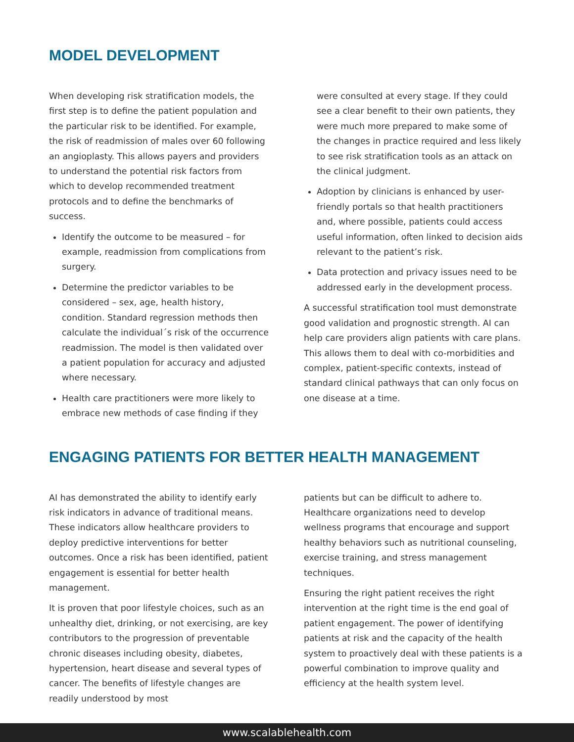MODEL DEVELOPMENT
When developing risk stratification models, the first step is to define the patient population and the particular risk to be identified. For example, the risk of readmission of males over 60 following an angioplasty. This allows payers and providers to understand the potential risk factors from which to develop recommended treatment protocols and to define the benchmarks of success.
Identify the outcome to be measured – for example, readmission from complications from surgery.
Determine the predictor variables to be considered – sex, age, health history, condition. Standard regression methods then calculate the individual´s risk of the occurrence readmission. The model is then validated over a patient population for accuracy and adjusted where necessary.
Health care practitioners were more likely to embrace new methods of case finding if they
were consulted at every stage. If they could see a clear benefit to their own patients, they were much more prepared to make some of the changes in practice required and less likely to see risk stratification tools as an attack on the clinical judgment.
Adoption by clinicians is enhanced by user-friendly portals so that health practitioners and, where possible, patients could access useful information, often linked to decision aids relevant to the patient’s risk.
Data protection and privacy issues need to be addressed early in the development process.
A successful stratification tool must demonstrate good validation and prognostic strength. AI can help care providers align patients with care plans. This allows them to deal with co-morbidities and complex, patient-specific contexts, instead of standard clinical pathways that can only focus on one disease at a time.
ENGAGING PATIENTS FOR BETTER HEALTH MANAGEMENT
AI has demonstrated the ability to identify early risk indicators in advance of traditional means. These indicators allow healthcare providers to deploy predictive interventions for better outcomes. Once a risk has been identified, patient engagement is essential for better health management.
It is proven that poor lifestyle choices, such as an unhealthy diet, drinking, or not exercising, are key contributors to the progression of preventable chronic diseases including obesity, diabetes, hypertension, heart disease and several types of cancer. The benefits of lifestyle changes are readily understood by most
patients but can be difficult to adhere to. Healthcare organizations need to develop wellness programs that encourage and support healthy behaviors such as nutritional counseling, exercise training, and stress management techniques.
Ensuring the right patient receives the right intervention at the right time is the end goal of patient engagement. The power of identifying patients at risk and the capacity of the health system to proactively deal with these patients is a powerful combination to improve quality and efficiency at the health system level.
www.scalablehealth.com